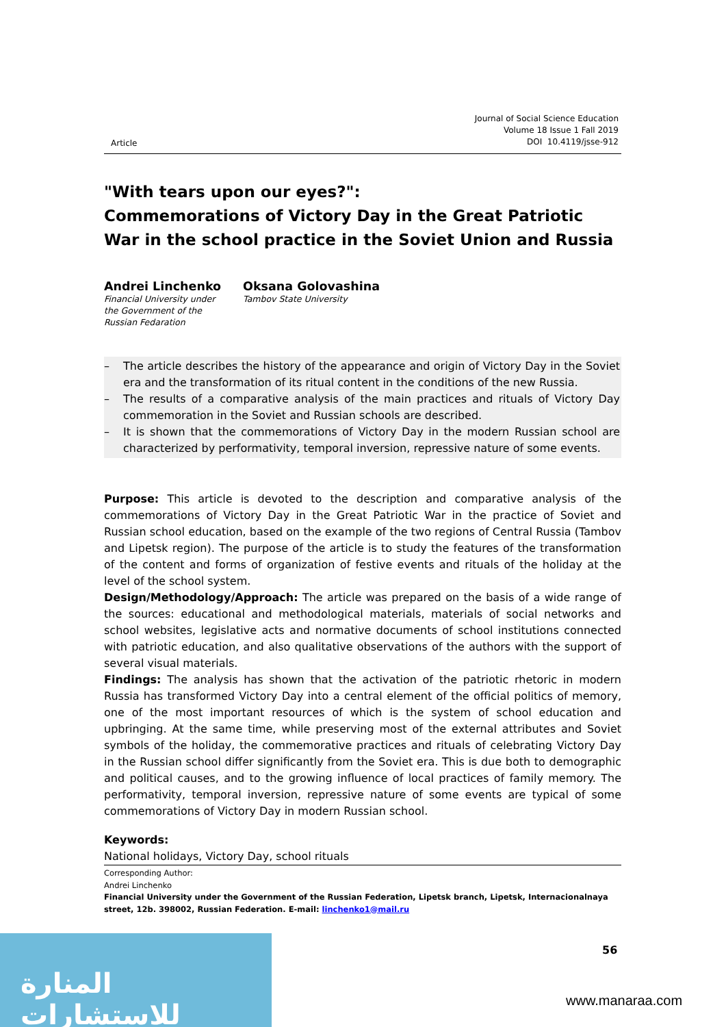Article
Journal of Social Science Education
Volume 18 Issue 1 Fall 2019
DOI 10.4119/jsse-912
"With tears upon our eyes?":
Commemorations of Victory Day in the Great Patriotic War in the school practice in the Soviet Union and Russia
Andrei Linchenko
Financial University under
the Government of the
Russian Fedaration
Oksana Golovashina
Tambov State University
– The article describes the history of the appearance and origin of Victory Day in the Soviet era and the transformation of its ritual content in the conditions of the new Russia.
– The results of a comparative analysis of the main practices and rituals of Victory Day commemoration in the Soviet and Russian schools are described.
– It is shown that the commemorations of Victory Day in the modern Russian school are characterized by performativity, temporal inversion, repressive nature of some events.
Purpose: This article is devoted to the description and comparative analysis of the commemorations of Victory Day in the Great Patriotic War in the practice of Soviet and Russian school education, based on the example of the two regions of Central Russia (Tambov and Lipetsk region). The purpose of the article is to study the features of the transformation of the content and forms of organization of festive events and rituals of the holiday at the level of the school system.
Design/Methodology/Approach: The article was prepared on the basis of a wide range of the sources: educational and methodological materials, materials of social networks and school websites, legislative acts and normative documents of school institutions connected with patriotic education, and also qualitative observations of the authors with the support of several visual materials.
Findings: The analysis has shown that the activation of the patriotic rhetoric in modern Russia has transformed Victory Day into a central element of the official politics of memory, one of the most important resources of which is the system of school education and upbringing. At the same time, while preserving most of the external attributes and Soviet symbols of the holiday, the commemorative practices and rituals of celebrating Victory Day in the Russian school differ significantly from the Soviet era. This is due both to demographic and political causes, and to the growing influence of local practices of family memory. The performativity, temporal inversion, repressive nature of some events are typical of some commemorations of Victory Day in modern Russian school.
Keywords:
National holidays, Victory Day, school rituals
Corresponding Author:
Andrei Linchenko
Financial University under the Government of the Russian Federation, Lipetsk branch, Lipetsk, Internacionalnaya street, 12b. 398002, Russian Federation. E-mail: linchenko1@mail.ru
56
المنارة للاستشارات
www.manaraa.com